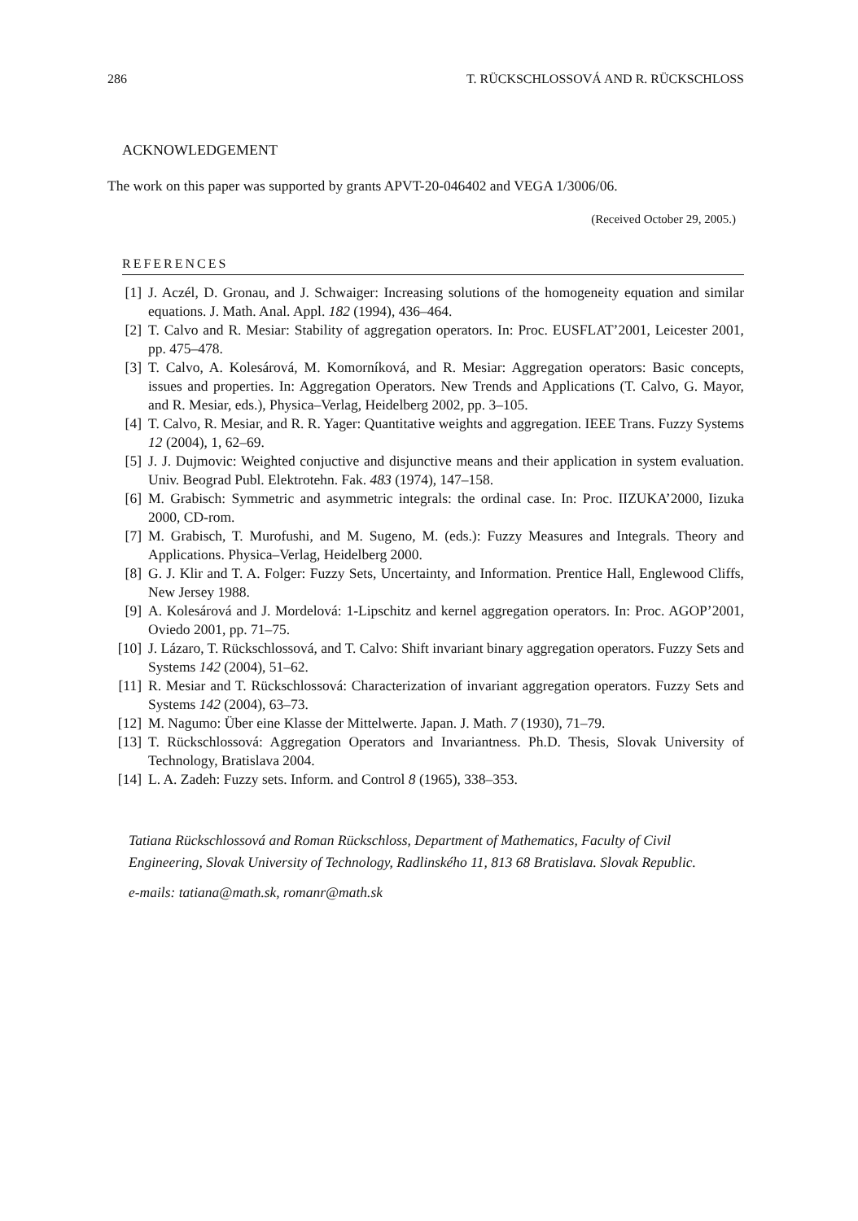286 T. RÜCKSCHLOSSOVÁ AND R. RÜCKSCHLOSS
ACKNOWLEDGEMENT
The work on this paper was supported by grants APVT-20-046402 and VEGA 1/3006/06.
(Received October 29, 2005.)
REFERENCES
[1] J. Aczél, D. Gronau, and J. Schwaiger: Increasing solutions of the homogeneity equation and similar equations. J. Math. Anal. Appl. 182 (1994), 436–464.
[2] T. Calvo and R. Mesiar: Stability of aggregation operators. In: Proc. EUSFLAT’2001, Leicester 2001, pp. 475–478.
[3] T. Calvo, A. Kolesárová, M. Komorníková, and R. Mesiar: Aggregation operators: Basic concepts, issues and properties. In: Aggregation Operators. New Trends and Applications (T. Calvo, G. Mayor, and R. Mesiar, eds.), Physica–Verlag, Heidelberg 2002, pp. 3–105.
[4] T. Calvo, R. Mesiar, and R. R. Yager: Quantitative weights and aggregation. IEEE Trans. Fuzzy Systems 12 (2004), 1, 62–69.
[5] J. J. Dujmovic: Weighted conjuctive and disjunctive means and their application in system evaluation. Univ. Beograd Publ. Elektrotehn. Fak. 483 (1974), 147–158.
[6] M. Grabisch: Symmetric and asymmetric integrals: the ordinal case. In: Proc. IIZUKA’2000, Iizuka 2000, CD-rom.
[7] M. Grabisch, T. Murofushi, and M. Sugeno, M. (eds.): Fuzzy Measures and Integrals. Theory and Applications. Physica–Verlag, Heidelberg 2000.
[8] G. J. Klir and T. A. Folger: Fuzzy Sets, Uncertainty, and Information. Prentice Hall, Englewood Cliffs, New Jersey 1988.
[9] A. Kolesárová and J. Mordelová: 1-Lipschitz and kernel aggregation operators. In: Proc. AGOP’2001, Oviedo 2001, pp. 71–75.
[10] J. Lázaro, T. Rückschlossová, and T. Calvo: Shift invariant binary aggregation operators. Fuzzy Sets and Systems 142 (2004), 51–62.
[11] R. Mesiar and T. Rückschlossová: Characterization of invariant aggregation operators. Fuzzy Sets and Systems 142 (2004), 63–73.
[12] M. Nagumo: Über eine Klasse der Mittelwerte. Japan. J. Math. 7 (1930), 71–79.
[13] T. Rückschlossová: Aggregation Operators and Invariantness. Ph.D. Thesis, Slovak University of Technology, Bratislava 2004.
[14] L. A. Zadeh: Fuzzy sets. Inform. and Control 8 (1965), 338–353.
Tatiana Rückschlossová and Roman Rückschloss, Department of Mathematics, Faculty of Civil Engineering, Slovak University of Technology, Radlinského 11, 813 68 Bratislava. Slovak Republic.
e-mails: tatiana@math.sk, romanr@math.sk